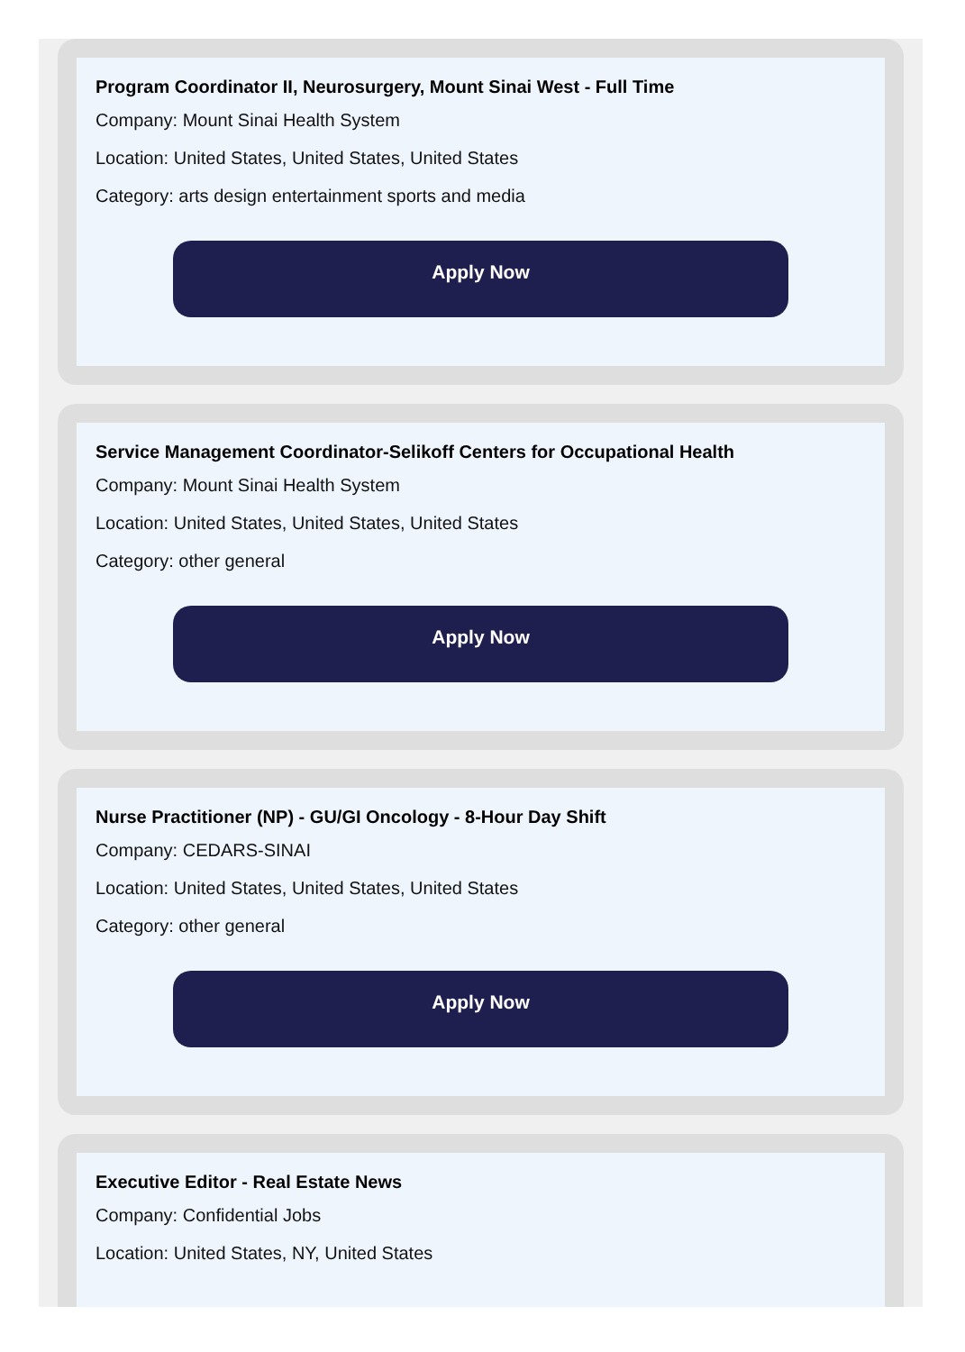Program Coordinator II, Neurosurgery, Mount Sinai West - Full Time
Company: Mount Sinai Health System
Location: United States, United States, United States
Category: arts design entertainment sports and media
Apply Now
Service Management Coordinator-Selikoff Centers for Occupational Health
Company: Mount Sinai Health System
Location: United States, United States, United States
Category: other general
Apply Now
Nurse Practitioner (NP) - GU/GI Oncology - 8-Hour Day Shift
Company: CEDARS-SINAI
Location: United States, United States, United States
Category: other general
Apply Now
Executive Editor - Real Estate News
Company: Confidential Jobs
Location: United States, NY, United States